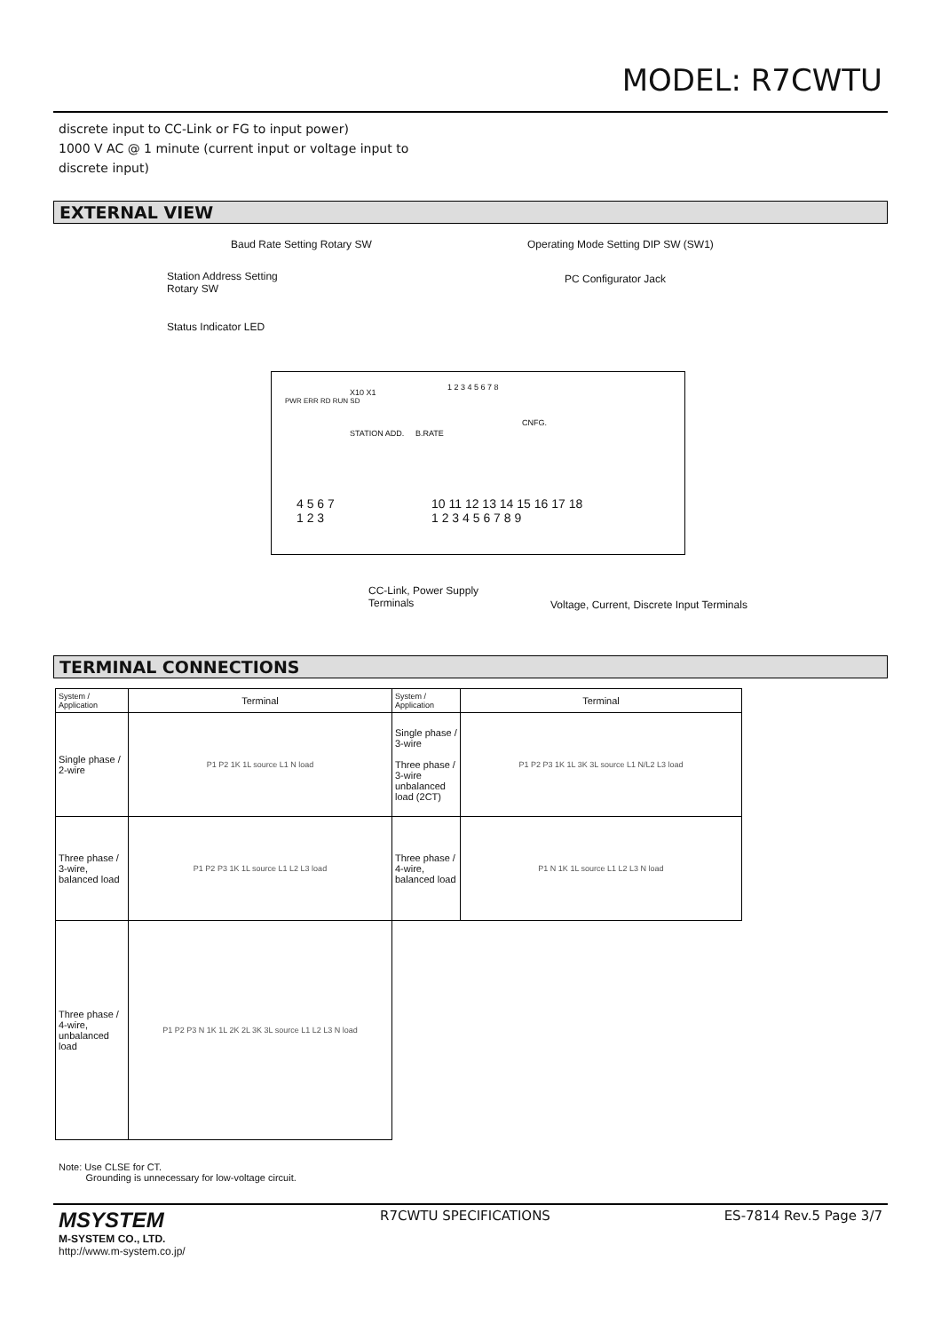MODEL: R7CWTU
discrete input to CC-Link or FG to input power)
1000 V AC @ 1 minute (current input or voltage input to
discrete input)
EXTERNAL VIEW
Baud Rate Setting Rotary SW
Operating Mode Setting DIP SW (SW1)
Station Address Setting
Rotary SW
PC Configurator Jack
Status Indicator LED
PWR ERR RD RUN SD
X10 X1
STATION ADD. B.RATE
1 2 3 4 5 6 7 8
CNFG.
4 5 6 7
1 2 3
10 11 12 13 14 15 16 17 18
1 2 3 4 5 6 7 8 9
CC-Link, Power Supply
Terminals
Voltage, Current, Discrete Input Terminals
TERMINAL CONNECTIONS
| System / Application | Terminal | System / Application | Terminal |
| --- | --- | --- | --- |
| Single phase / 2-wire | P1 P2 1K 1L source L1 N load | Single phase / 3-wire Three phase / 3-wire unbalanced load (2CT) | P1 P2 P3 1K 1L 3K 3L source L1 N/L2 L3 load |
| Three phase / 3-wire, balanced load | P1 P2 P3 1K 1L source L1 L2 L3 load | Three phase / 4-wire, balanced load | P1 N 1K 1L source L1 L2 L3 N load |
| Three phase / 4-wire, unbalanced load | P1 P2 P3 N 1K 1L 2K 2L 3K 3L source L1 L2 L3 N load | | |
Note: Use CLSE for CT.
Grounding is unnecessary for low-voltage circuit.
MSYSTEM
M-SYSTEM CO., LTD.
http://www.m-system.co.jp/
R7CWTU SPECIFICATIONS ES-7814 Rev.5 Page 3/7